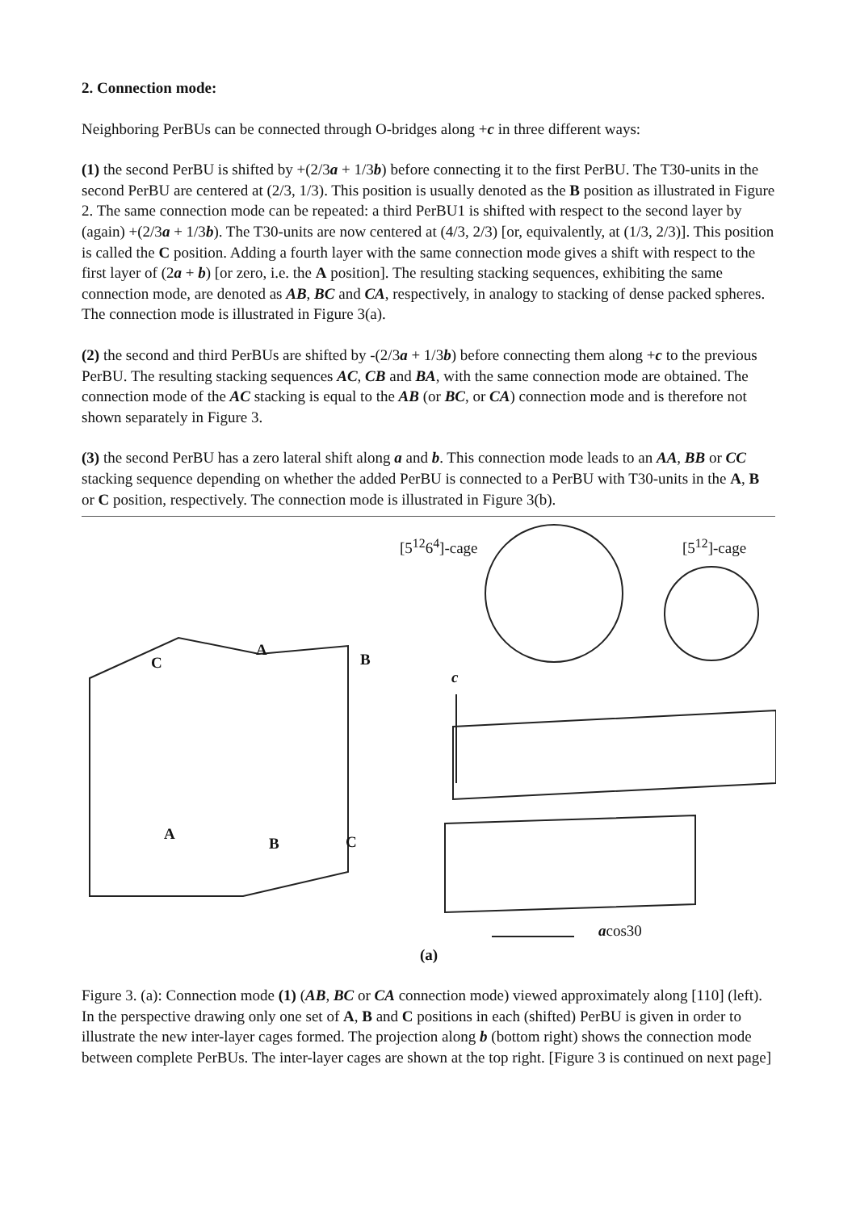2. Connection mode:
Neighboring PerBUs can be connected through O-bridges along +c in three different ways:
(1) the second PerBU is shifted by +(2/3a + 1/3b) before connecting it to the first PerBU. The T30-units in the second PerBU are centered at (2/3, 1/3). This position is usually denoted as the B position as illustrated in Figure 2. The same connection mode can be repeated: a third PerBU1 is shifted with respect to the second layer by (again) +(2/3a + 1/3b). The T30-units are now centered at (4/3, 2/3) [or, equivalently, at (1/3, 2/3)]. This position is called the C position. Adding a fourth layer with the same connection mode gives a shift with respect to the first layer of (2a + b) [or zero, i.e. the A position]. The resulting stacking sequences, exhibiting the same connection mode, are denoted as AB, BC and CA, respectively, in analogy to stacking of dense packed spheres. The connection mode is illustrated in Figure 3(a).
(2) the second and third PerBUs are shifted by -(2/3a + 1/3b) before connecting them along +c to the previous PerBU. The resulting stacking sequences AC, CB and BA, with the same connection mode are obtained. The connection mode of the AC stacking is equal to the AB (or BC, or CA) connection mode and is therefore not shown separately in Figure 3.
(3) the second PerBU has a zero lateral shift along a and b. This connection mode leads to an AA, BB or CC stacking sequence depending on whether the added PerBU is connected to a PerBU with T30-units in the A, B or C position, respectively. The connection mode is illustrated in Figure 3(b).
[5<sup>12</sup>6<sup>4</sup>]-cage [5<sup>12</sup>]-cage
A
C B
c
A
B C
acos30
(a)
Figure 3. (a): Connection mode (1) (AB, BC or CA connection mode) viewed approximately along [110] (left). In the perspective drawing only one set of A, B and C positions in each (shifted) PerBU is given in order to illustrate the new inter-layer cages formed. The projection along b (bottom right) shows the connection mode between complete PerBUs. The inter-layer cages are shown at the top right. [Figure 3 is continued on next page]